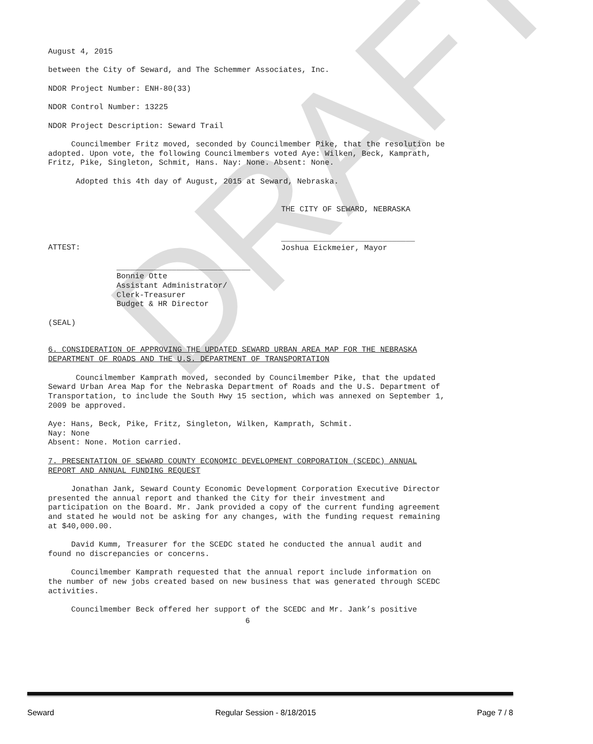DRAFT
August 4, 2015
between the City of Seward, and The Schemmer Associates, Inc.
NDOR Project Number: ENH-80(33)
NDOR Control Number: 13225
NDOR Project Description: Seward Trail
Councilmember Fritz moved, seconded by Councilmember Pike, that the resolution be adopted. Upon vote, the following Councilmembers voted Aye: Wilken, Beck, Kamprath, Fritz, Pike, Singleton, Schmit, Hans. Nay: None. Absent: None.
Adopted this 4th day of August, 2015 at Seward, Nebraska.
THE CITY OF SEWARD, NEBRASKA
ATTEST:
_____________________________
Joshua Eickmeier, Mayor
_____________________________
Bonnie Otte
Assistant Administrator/
Clerk-Treasurer
Budget & HR Director
(SEAL)
6. CONSIDERATION OF APPROVING THE UPDATED SEWARD URBAN AREA MAP FOR THE NEBRASKA DEPARTMENT OF ROADS AND THE U.S. DEPARTMENT OF TRANSPORTATION
Councilmember Kamprath moved, seconded by Councilmember Pike, that the updated Seward Urban Area Map for the Nebraska Department of Roads and the U.S. Department of Transportation, to include the South Hwy 15 section, which was annexed on September 1, 2009 be approved.
Aye: Hans, Beck, Pike, Fritz, Singleton, Wilken, Kamprath, Schmit.
Nay: None
Absent: None. Motion carried.
7. PRESENTATION OF SEWARD COUNTY ECONOMIC DEVELOPMENT CORPORATION (SCEDC) ANNUAL REPORT AND ANNUAL FUNDING REQUEST
Jonathan Jank, Seward County Economic Development Corporation Executive Director presented the annual report and thanked the City for their investment and participation on the Board. Mr. Jank provided a copy of the current funding agreement and stated he would not be asking for any changes, with the funding request remaining at $40,000.00.
David Kumm, Treasurer for the SCEDC stated he conducted the annual audit and found no discrepancies or concerns.
Councilmember Kamprath requested that the annual report include information on the number of new jobs created based on new business that was generated through SCEDC activities.
Councilmember Beck offered her support of the SCEDC and Mr. Jank’s positive
6
Seward Regular Session - 8/18/2015 Page 7 / 8